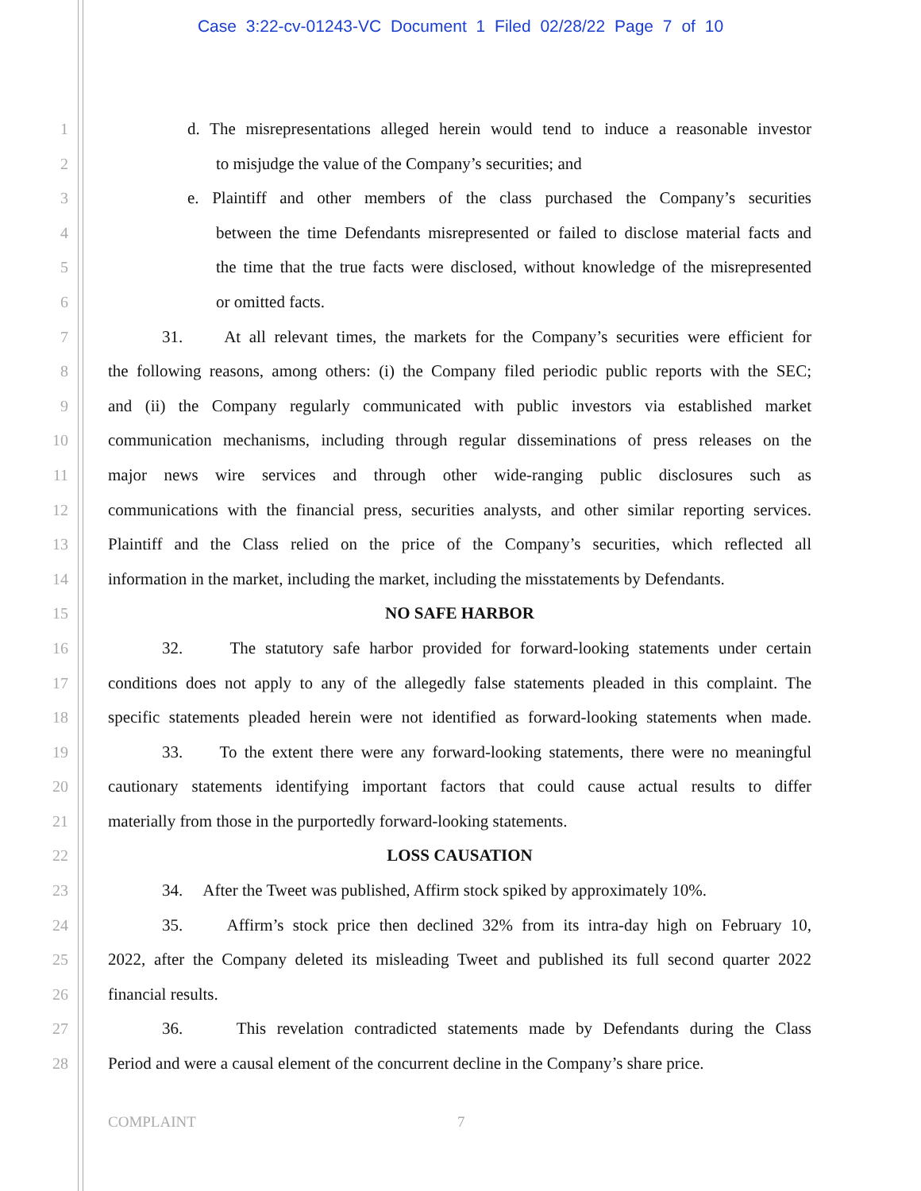Case 3:22-cv-01243-VC Document 1 Filed 02/28/22 Page 7 of 10
1 d. The misrepresentations alleged herein would tend to induce a reasonable investor
2 to misjudge the value of the Company’s securities; and
3 e. Plaintiff and other members of the class purchased the Company’s securities
4 between the time Defendants misrepresented or failed to disclose material facts and
5 the time that the true facts were disclosed, without knowledge of the misrepresented
6 or omitted facts.
7 31. At all relevant times, the markets for the Company’s securities were efficient for
8 the following reasons, among others: (i) the Company filed periodic public reports with the SEC;
9 and (ii) the Company regularly communicated with public investors via established market
10 communication mechanisms, including through regular disseminations of press releases on the
11 major news wire services and through other wide-ranging public disclosures such as
12 communications with the financial press, securities analysts, and other similar reporting services.
13 Plaintiff and the Class relied on the price of the Company’s securities, which reflected all
14 information in the market, including the market, including the misstatements by Defendants.
15 NO SAFE HARBOR
16 32. The statutory safe harbor provided for forward-looking statements under certain
17 conditions does not apply to any of the allegedly false statements pleaded in this complaint. The
18 specific statements pleaded herein were not identified as forward-looking statements when made.
19 33. To the extent there were any forward-looking statements, there were no meaningful
20 cautionary statements identifying important factors that could cause actual results to differ
21 materially from those in the purportedly forward-looking statements.
22 LOSS CAUSATION
23 34. After the Tweet was published, Affirm stock spiked by approximately 10%.
24 35. Affirm’s stock price then declined 32% from its intra-day high on February 10,
25 2022, after the Company deleted its misleading Tweet and published its full second quarter 2022
26 financial results.
27 36. This revelation contradicted statements made by Defendants during the Class
28 Period and were a causal element of the concurrent decline in the Company’s share price.
COMPLAINT 7